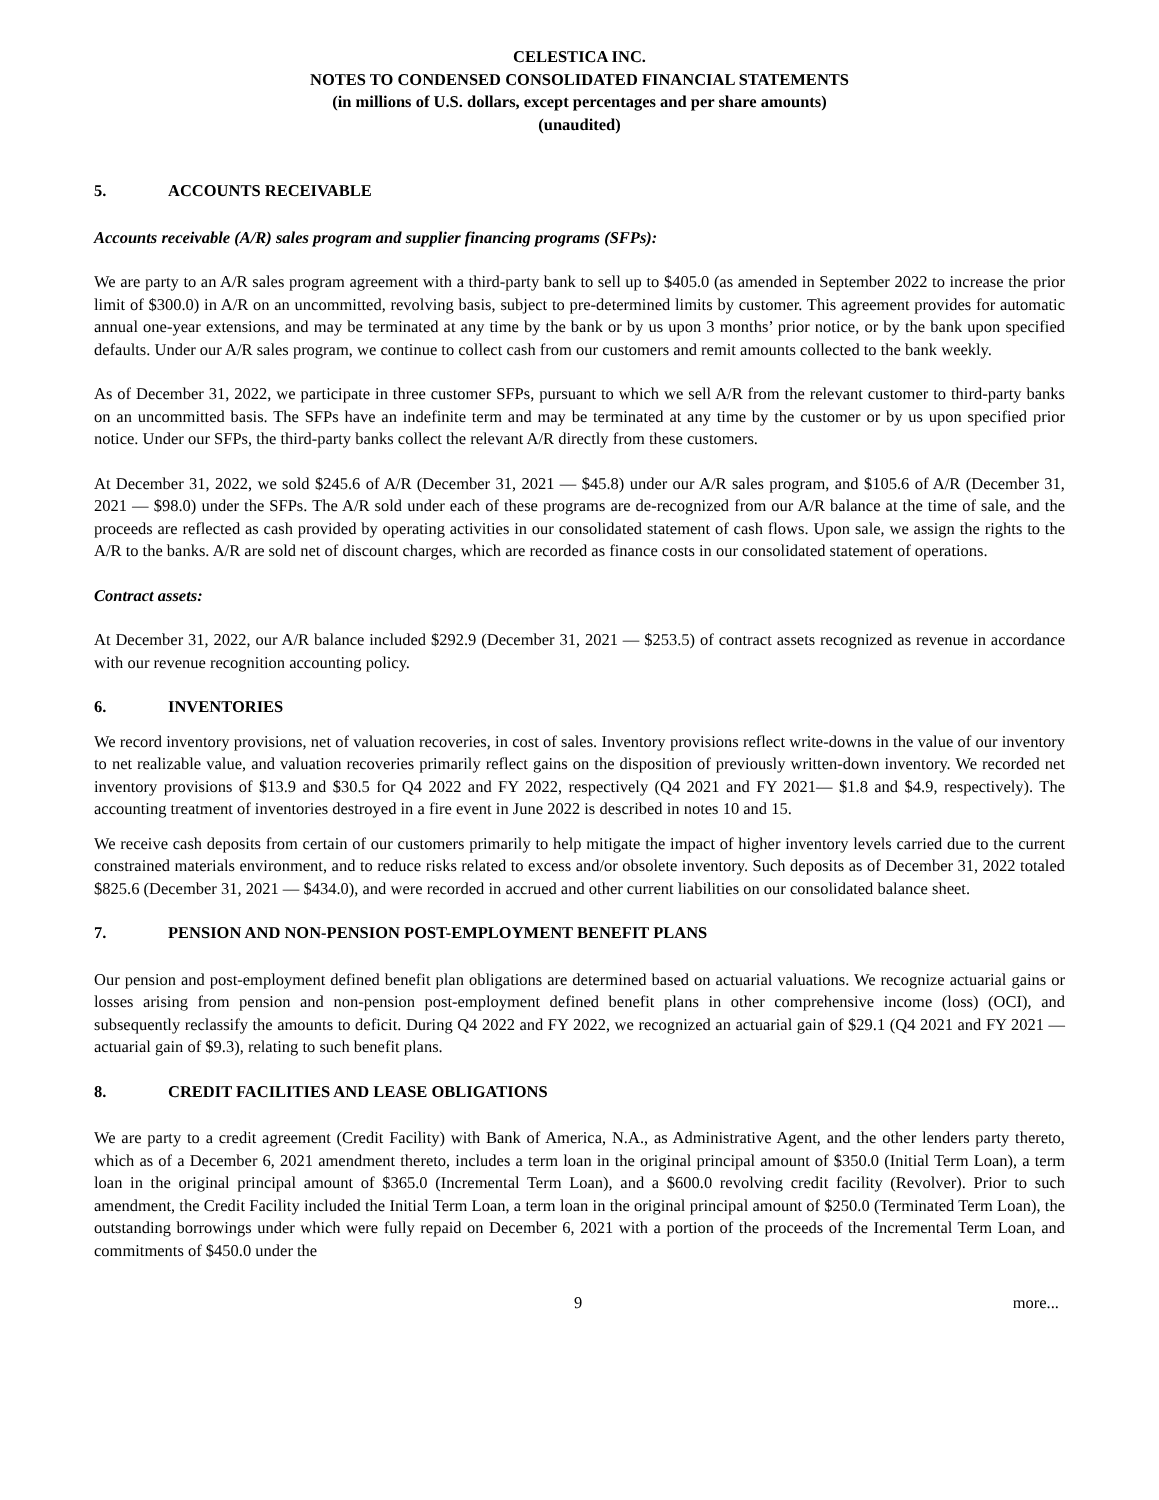CELESTICA INC.
NOTES TO CONDENSED CONSOLIDATED FINANCIAL STATEMENTS
(in millions of U.S. dollars, except percentages and per share amounts)
(unaudited)
5. ACCOUNTS RECEIVABLE
Accounts receivable (A/R) sales program and supplier financing programs (SFPs):
We are party to an A/R sales program agreement with a third-party bank to sell up to $405.0 (as amended in September 2022 to increase the prior limit of $300.0) in A/R on an uncommitted, revolving basis, subject to pre-determined limits by customer. This agreement provides for automatic annual one-year extensions, and may be terminated at any time by the bank or by us upon 3 months’ prior notice, or by the bank upon specified defaults. Under our A/R sales program, we continue to collect cash from our customers and remit amounts collected to the bank weekly.
As of December 31, 2022, we participate in three customer SFPs, pursuant to which we sell A/R from the relevant customer to third-party banks on an uncommitted basis. The SFPs have an indefinite term and may be terminated at any time by the customer or by us upon specified prior notice. Under our SFPs, the third-party banks collect the relevant A/R directly from these customers.
At December 31, 2022, we sold $245.6 of A/R (December 31, 2021 — $45.8) under our A/R sales program, and $105.6 of A/R (December 31, 2021 — $98.0) under the SFPs. The A/R sold under each of these programs are de-recognized from our A/R balance at the time of sale, and the proceeds are reflected as cash provided by operating activities in our consolidated statement of cash flows. Upon sale, we assign the rights to the A/R to the banks. A/R are sold net of discount charges, which are recorded as finance costs in our consolidated statement of operations.
Contract assets:
At December 31, 2022, our A/R balance included $292.9 (December 31, 2021 — $253.5) of contract assets recognized as revenue in accordance with our revenue recognition accounting policy.
6. INVENTORIES
We record inventory provisions, net of valuation recoveries, in cost of sales. Inventory provisions reflect write-downs in the value of our inventory to net realizable value, and valuation recoveries primarily reflect gains on the disposition of previously written-down inventory. We recorded net inventory provisions of $13.9 and $30.5 for Q4 2022 and FY 2022, respectively (Q4 2021 and FY 2021— $1.8 and $4.9, respectively). The accounting treatment of inventories destroyed in a fire event in June 2022 is described in notes 10 and 15.
We receive cash deposits from certain of our customers primarily to help mitigate the impact of higher inventory levels carried due to the current constrained materials environment, and to reduce risks related to excess and/or obsolete inventory. Such deposits as of December 31, 2022 totaled $825.6 (December 31, 2021 — $434.0), and were recorded in accrued and other current liabilities on our consolidated balance sheet.
7. PENSION AND NON-PENSION POST-EMPLOYMENT BENEFIT PLANS
Our pension and post-employment defined benefit plan obligations are determined based on actuarial valuations. We recognize actuarial gains or losses arising from pension and non-pension post-employment defined benefit plans in other comprehensive income (loss) (OCI), and subsequently reclassify the amounts to deficit. During Q4 2022 and FY 2022, we recognized an actuarial gain of $29.1 (Q4 2021 and FY 2021 — actuarial gain of $9.3), relating to such benefit plans.
8. CREDIT FACILITIES AND LEASE OBLIGATIONS
We are party to a credit agreement (Credit Facility) with Bank of America, N.A., as Administrative Agent, and the other lenders party thereto, which as of a December 6, 2021 amendment thereto, includes a term loan in the original principal amount of $350.0 (Initial Term Loan), a term loan in the original principal amount of $365.0 (Incremental Term Loan), and a $600.0 revolving credit facility (Revolver). Prior to such amendment, the Credit Facility included the Initial Term Loan, a term loan in the original principal amount of $250.0 (Terminated Term Loan), the outstanding borrowings under which were fully repaid on December 6, 2021 with a portion of the proceeds of the Incremental Term Loan, and commitments of $450.0 under the
9 more...